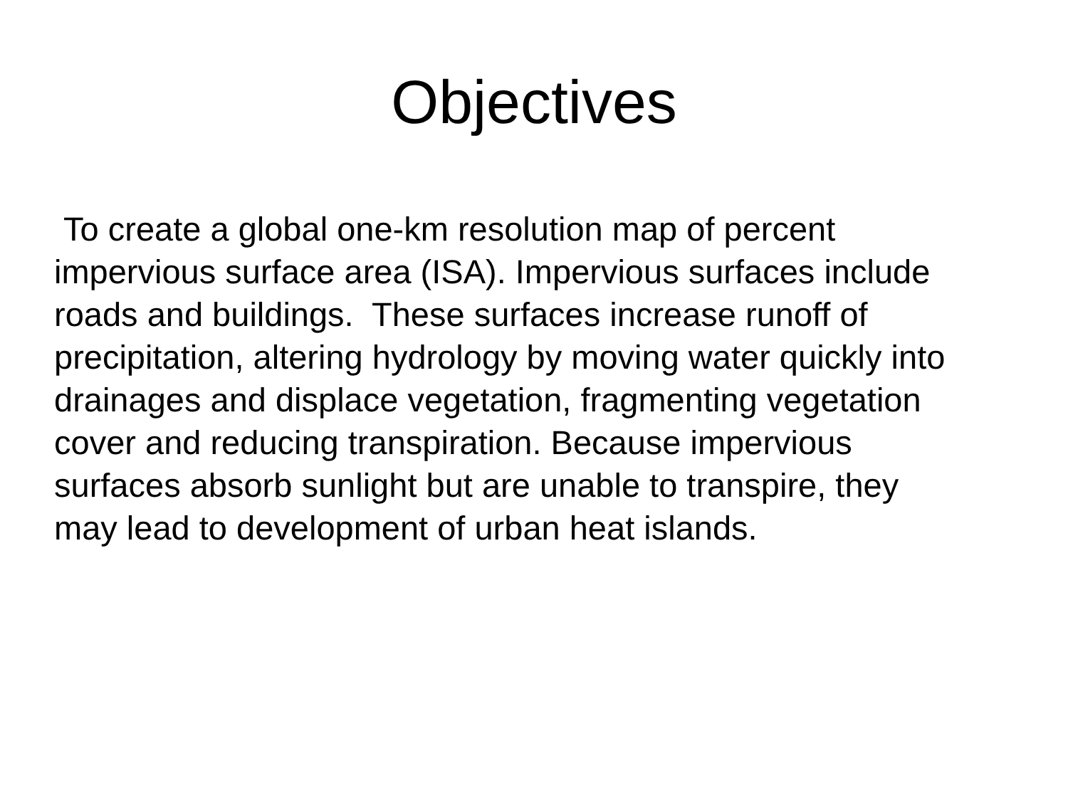Objectives
To create a global one-km resolution map of percent
impervious surface area (ISA). Impervious surfaces include
roads and buildings. These surfaces increase runoff of
precipitation, altering hydrology by moving water quickly into
drainages and displace vegetation, fragmenting vegetation
cover and reducing transpiration. Because impervious
surfaces absorb sunlight but are unable to transpire, they
may lead to development of urban heat islands.